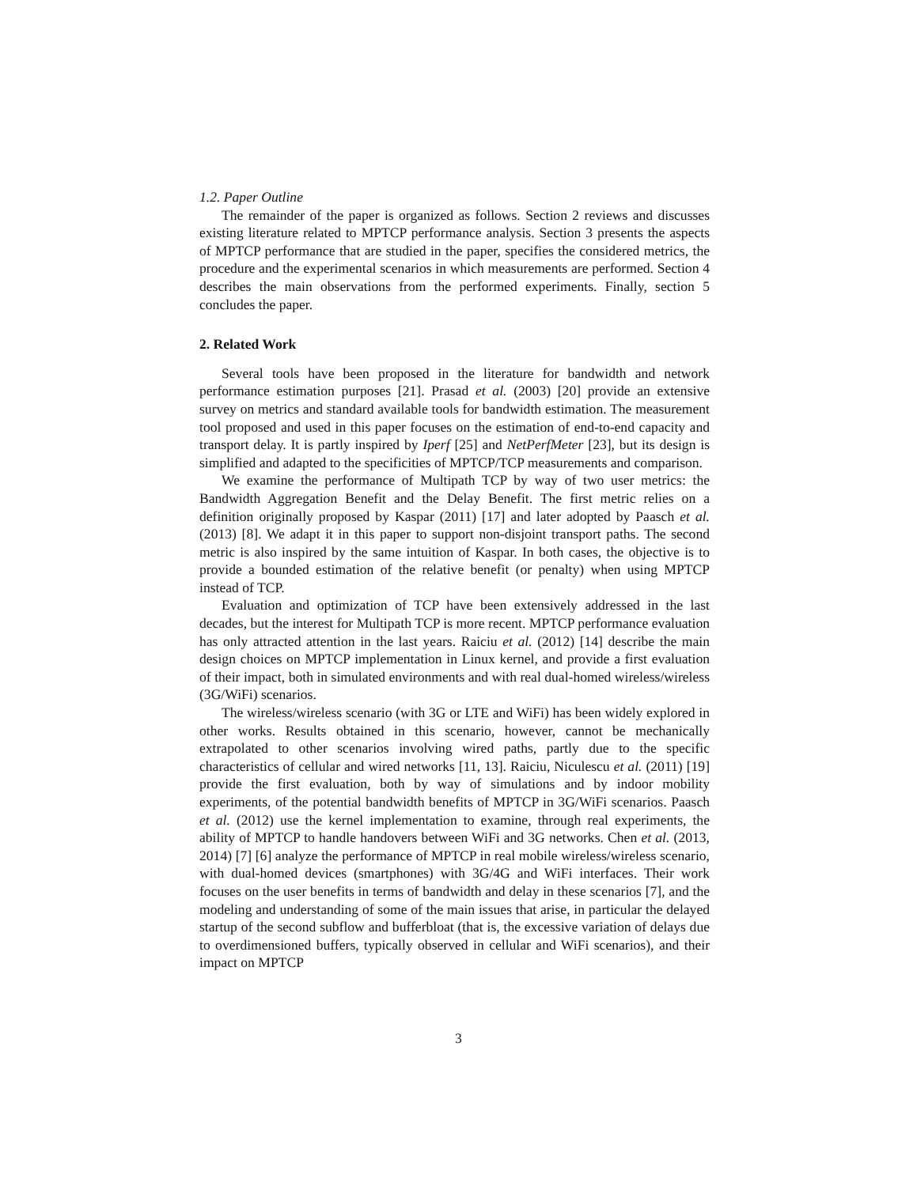1.2. Paper Outline
The remainder of the paper is organized as follows. Section 2 reviews and discusses existing literature related to MPTCP performance analysis. Section 3 presents the aspects of MPTCP performance that are studied in the paper, specifies the considered metrics, the procedure and the experimental scenarios in which measurements are performed. Section 4 describes the main observations from the performed experiments. Finally, section 5 concludes the paper.
2. Related Work
Several tools have been proposed in the literature for bandwidth and network performance estimation purposes [21]. Prasad et al. (2003) [20] provide an extensive survey on metrics and standard available tools for bandwidth estimation. The measurement tool proposed and used in this paper focuses on the estimation of end-to-end capacity and transport delay. It is partly inspired by Iperf [25] and NetPerfMeter [23], but its design is simplified and adapted to the specificities of MPTCP/TCP measurements and comparison.
We examine the performance of Multipath TCP by way of two user metrics: the Bandwidth Aggregation Benefit and the Delay Benefit. The first metric relies on a definition originally proposed by Kaspar (2011) [17] and later adopted by Paasch et al. (2013) [8]. We adapt it in this paper to support non-disjoint transport paths. The second metric is also inspired by the same intuition of Kaspar. In both cases, the objective is to provide a bounded estimation of the relative benefit (or penalty) when using MPTCP instead of TCP.
Evaluation and optimization of TCP have been extensively addressed in the last decades, but the interest for Multipath TCP is more recent. MPTCP performance evaluation has only attracted attention in the last years. Raiciu et al. (2012) [14] describe the main design choices on MPTCP implementation in Linux kernel, and provide a first evaluation of their impact, both in simulated environments and with real dual-homed wireless/wireless (3G/WiFi) scenarios.
The wireless/wireless scenario (with 3G or LTE and WiFi) has been widely explored in other works. Results obtained in this scenario, however, cannot be mechanically extrapolated to other scenarios involving wired paths, partly due to the specific characteristics of cellular and wired networks [11, 13]. Raiciu, Niculescu et al. (2011) [19] provide the first evaluation, both by way of simulations and by indoor mobility experiments, of the potential bandwidth benefits of MPTCP in 3G/WiFi scenarios. Paasch et al. (2012) use the kernel implementation to examine, through real experiments, the ability of MPTCP to handle handovers between WiFi and 3G networks. Chen et al. (2013, 2014) [7] [6] analyze the performance of MPTCP in real mobile wireless/wireless scenario, with dual-homed devices (smartphones) with 3G/4G and WiFi interfaces. Their work focuses on the user benefits in terms of bandwidth and delay in these scenarios [7], and the modeling and understanding of some of the main issues that arise, in particular the delayed startup of the second subflow and bufferbloat (that is, the excessive variation of delays due to overdimensioned buffers, typically observed in cellular and WiFi scenarios), and their impact on MPTCP
3